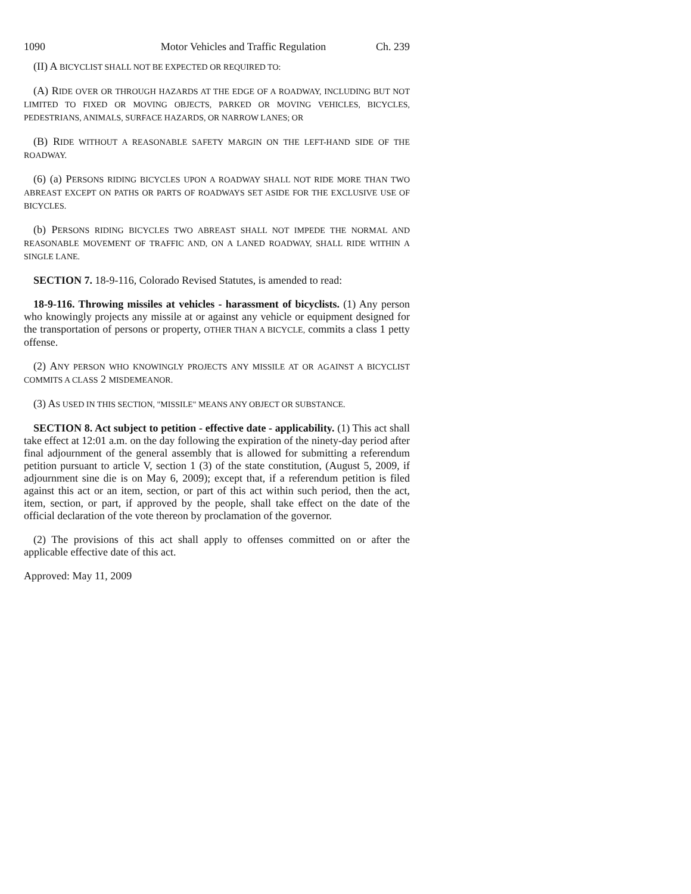1090 Motor Vehicles and Traffic Regulation Ch. 239
(II) A BICYCLIST SHALL NOT BE EXPECTED OR REQUIRED TO:
(A) RIDE OVER OR THROUGH HAZARDS AT THE EDGE OF A ROADWAY, INCLUDING BUT NOT LIMITED TO FIXED OR MOVING OBJECTS, PARKED OR MOVING VEHICLES, BICYCLES, PEDESTRIANS, ANIMALS, SURFACE HAZARDS, OR NARROW LANES; OR
(B) RIDE WITHOUT A REASONABLE SAFETY MARGIN ON THE LEFT-HAND SIDE OF THE ROADWAY.
(6) (a) PERSONS RIDING BICYCLES UPON A ROADWAY SHALL NOT RIDE MORE THAN TWO ABREAST EXCEPT ON PATHS OR PARTS OF ROADWAYS SET ASIDE FOR THE EXCLUSIVE USE OF BICYCLES.
(b) PERSONS RIDING BICYCLES TWO ABREAST SHALL NOT IMPEDE THE NORMAL AND REASONABLE MOVEMENT OF TRAFFIC AND, ON A LANED ROADWAY, SHALL RIDE WITHIN A SINGLE LANE.
SECTION 7. 18-9-116, Colorado Revised Statutes, is amended to read:
18-9-116. Throwing missiles at vehicles - harassment of bicyclists. (1) Any person who knowingly projects any missile at or against any vehicle or equipment designed for the transportation of persons or property, OTHER THAN A BICYCLE, commits a class 1 petty offense.
(2) ANY PERSON WHO KNOWINGLY PROJECTS ANY MISSILE AT OR AGAINST A BICYCLIST COMMITS A CLASS 2 MISDEMEANOR.
(3) AS USED IN THIS SECTION, "MISSILE" MEANS ANY OBJECT OR SUBSTANCE.
SECTION 8. Act subject to petition - effective date - applicability. (1) This act shall take effect at 12:01 a.m. on the day following the expiration of the ninety-day period after final adjournment of the general assembly that is allowed for submitting a referendum petition pursuant to article V, section 1 (3) of the state constitution, (August 5, 2009, if adjournment sine die is on May 6, 2009); except that, if a referendum petition is filed against this act or an item, section, or part of this act within such period, then the act, item, section, or part, if approved by the people, shall take effect on the date of the official declaration of the vote thereon by proclamation of the governor.
(2) The provisions of this act shall apply to offenses committed on or after the applicable effective date of this act.
Approved: May 11, 2009